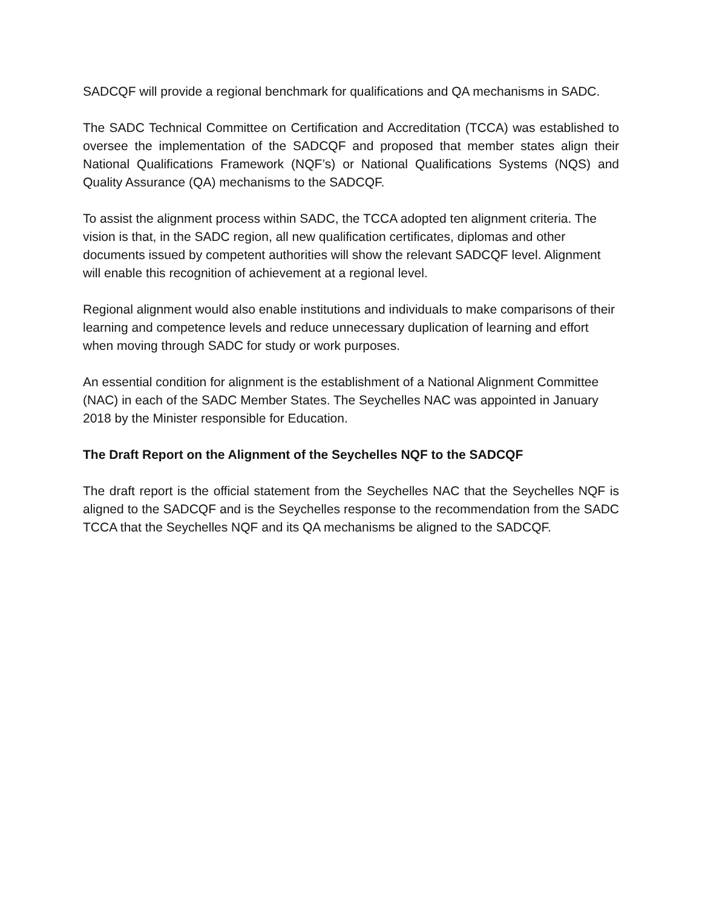SADCQF will provide a regional benchmark for qualifications and QA mechanisms in SADC.
The SADC Technical Committee on Certification and Accreditation (TCCA) was established to oversee the implementation of the SADCQF and proposed that member states align their National Qualifications Framework (NQF’s) or National Qualifications Systems (NQS) and Quality Assurance (QA) mechanisms to the SADCQF.
To assist the alignment process within SADC, the TCCA adopted ten alignment criteria. The vision is that, in the SADC region, all new qualification certificates, diplomas and other documents issued by competent authorities will show the relevant SADCQF level. Alignment will enable this recognition of achievement at a regional level.
Regional alignment would also enable institutions and individuals to make comparisons of their learning and competence levels and reduce unnecessary duplication of learning and effort when moving through SADC for study or work purposes.
An essential condition for alignment is the establishment of a National Alignment Committee (NAC) in each of the SADC Member States. The Seychelles NAC was appointed in January 2018 by the Minister responsible for Education.
The Draft Report on the Alignment of the Seychelles NQF to the SADCQF
The draft report is the official statement from the Seychelles NAC that the Seychelles NQF is aligned to the SADCQF and is the Seychelles response to the recommendation from the SADC TCCA that the Seychelles NQF and its QA mechanisms be aligned to the SADCQF.